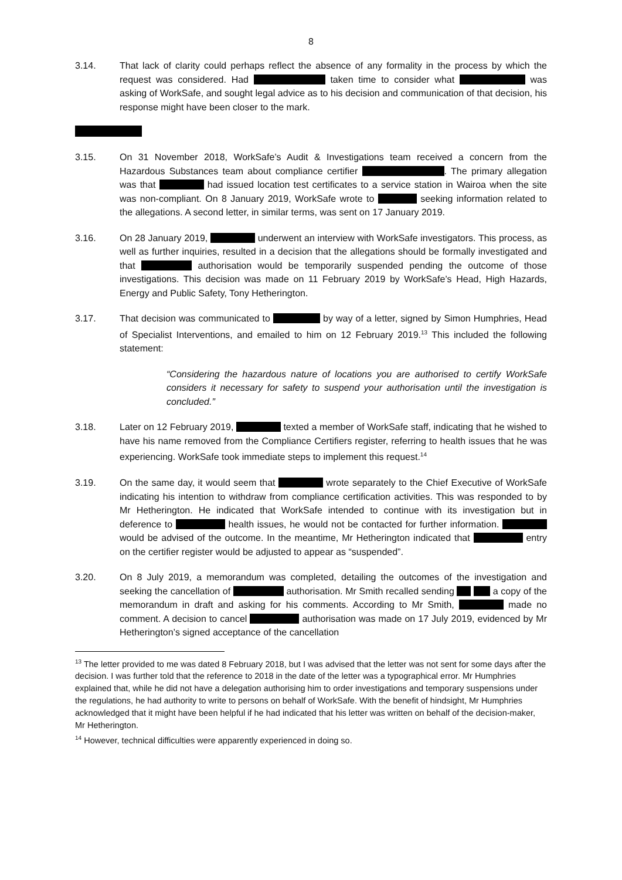8
3.14. That lack of clarity could perhaps reflect the absence of any formality in the process by which the request was considered. Had taken time to consider what was asking of WorkSafe, and sought legal advice as to his decision and communication of that decision, his response might have been closer to the mark.
3.15. On 31 November 2018, WorkSafe’s Audit & Investigations team received a concern from the Hazardous Substances team about compliance certifier . The primary allegation was that had issued location test certificates to a service station in Wairoa when the site was non-compliant. On 8 January 2019, WorkSafe wrote to seeking information related to the allegations. A second letter, in similar terms, was sent on 17 January 2019.
3.16. On 28 January 2019, underwent an interview with WorkSafe investigators. This process, as well as further inquiries, resulted in a decision that the allegations should be formally investigated and that authorisation would be temporarily suspended pending the outcome of those investigations. This decision was made on 11 February 2019 by WorkSafe’s Head, High Hazards, Energy and Public Safety, Tony Hetherington.
3.17. That decision was communicated to by way of a letter, signed by Simon Humphries, Head of Specialist Interventions, and emailed to him on 12 February 2019.<sup>13</sup> This included the following statement:
“Considering the hazardous nature of locations you are authorised to certify WorkSafe considers it necessary for safety to suspend your authorisation until the investigation is concluded.”
3.18. Later on 12 February 2019, texted a member of WorkSafe staff, indicating that he wished to have his name removed from the Compliance Certifiers register, referring to health issues that he was experiencing. WorkSafe took immediate steps to implement this request.<sup>14</sup>
3.19. On the same day, it would seem that wrote separately to the Chief Executive of WorkSafe indicating his intention to withdraw from compliance certification activities. This was responded to by Mr Hetherington. He indicated that WorkSafe intended to continue with its investigation but in deference to health issues, he would not be contacted for further information. would be advised of the outcome. In the meantime, Mr Hetherington indicated that entry on the certifier register would be adjusted to appear as “suspended”.
3.20. On 8 July 2019, a memorandum was completed, detailing the outcomes of the investigation and seeking the cancellation of authorisation. Mr Smith recalled sending a copy of the memorandum in draft and asking for his comments. According to Mr Smith, made no comment. A decision to cancel authorisation was made on 17 July 2019, evidenced by Mr Hetherington’s signed acceptance of the cancellation
<sup>13</sup> The letter provided to me was dated 8 February 2018, but I was advised that the letter was not sent for some days after the decision. I was further told that the reference to 2018 in the date of the letter was a typographical error. Mr Humphries explained that, while he did not have a delegation authorising him to order investigations and temporary suspensions under the regulations, he had authority to write to persons on behalf of WorkSafe. With the benefit of hindsight, Mr Humphries acknowledged that it might have been helpful if he had indicated that his letter was written on behalf of the decision-maker, Mr Hetherington.
<sup>14</sup> However, technical difficulties were apparently experienced in doing so.